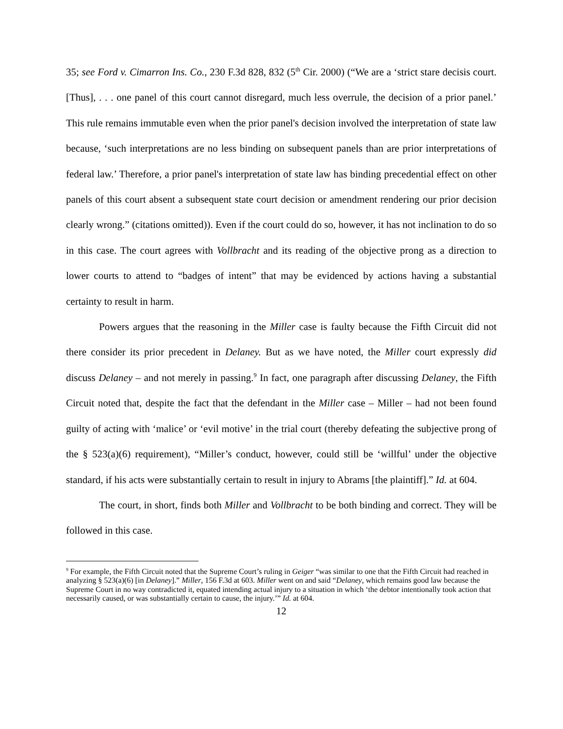35; see Ford v. Cimarron Ins. Co., 230 F.3d 828, 832 (5<sup>th</sup> Cir. 2000) (“We are a ‘strict stare decisis court. [Thus], . . . one panel of this court cannot disregard, much less overrule, the decision of a prior panel.’ This rule remains immutable even when the prior panel's decision involved the interpretation of state law because, ‘such interpretations are no less binding on subsequent panels than are prior interpretations of federal law.’ Therefore, a prior panel's interpretation of state law has binding precedential effect on other panels of this court absent a subsequent state court decision or amendment rendering our prior decision clearly wrong.” (citations omitted)). Even if the court could do so, however, it has not inclination to do so in this case. The court agrees with Vollbracht and its reading of the objective prong as a direction to lower courts to attend to “badges of intent” that may be evidenced by actions having a substantial certainty to result in harm.
Powers argues that the reasoning in the Miller case is faulty because the Fifth Circuit did not there consider its prior precedent in Delaney. But as we have noted, the Miller court expressly did discuss Delaney – and not merely in passing.<sup>9</sup> In fact, one paragraph after discussing Delaney, the Fifth Circuit noted that, despite the fact that the defendant in the Miller case – Miller – had not been found guilty of acting with ‘malice’ or ‘evil motive’ in the trial court (thereby defeating the subjective prong of the § 523(a)(6) requirement), “Miller’s conduct, however, could still be ‘willful’ under the objective standard, if his acts were substantially certain to result in injury to Abrams [the plaintiff].” Id. at 604.
The court, in short, finds both Miller and Vollbracht to be both binding and correct. They will be followed in this case.
<sup>9</sup> For example, the Fifth Circuit noted that the Supreme Court’s ruling in Geiger “was similar to one that the Fifth Circuit had reached in analyzing § 523(a)(6) [in Delaney].” Miller, 156 F.3d at 603. Miller went on and said “Delaney, which remains good law because the Supreme Court in no way contradicted it, equated intending actual injury to a situation in which ‘the debtor intentionally took action that necessarily caused, or was substantially certain to cause, the injury.’” Id. at 604.
12